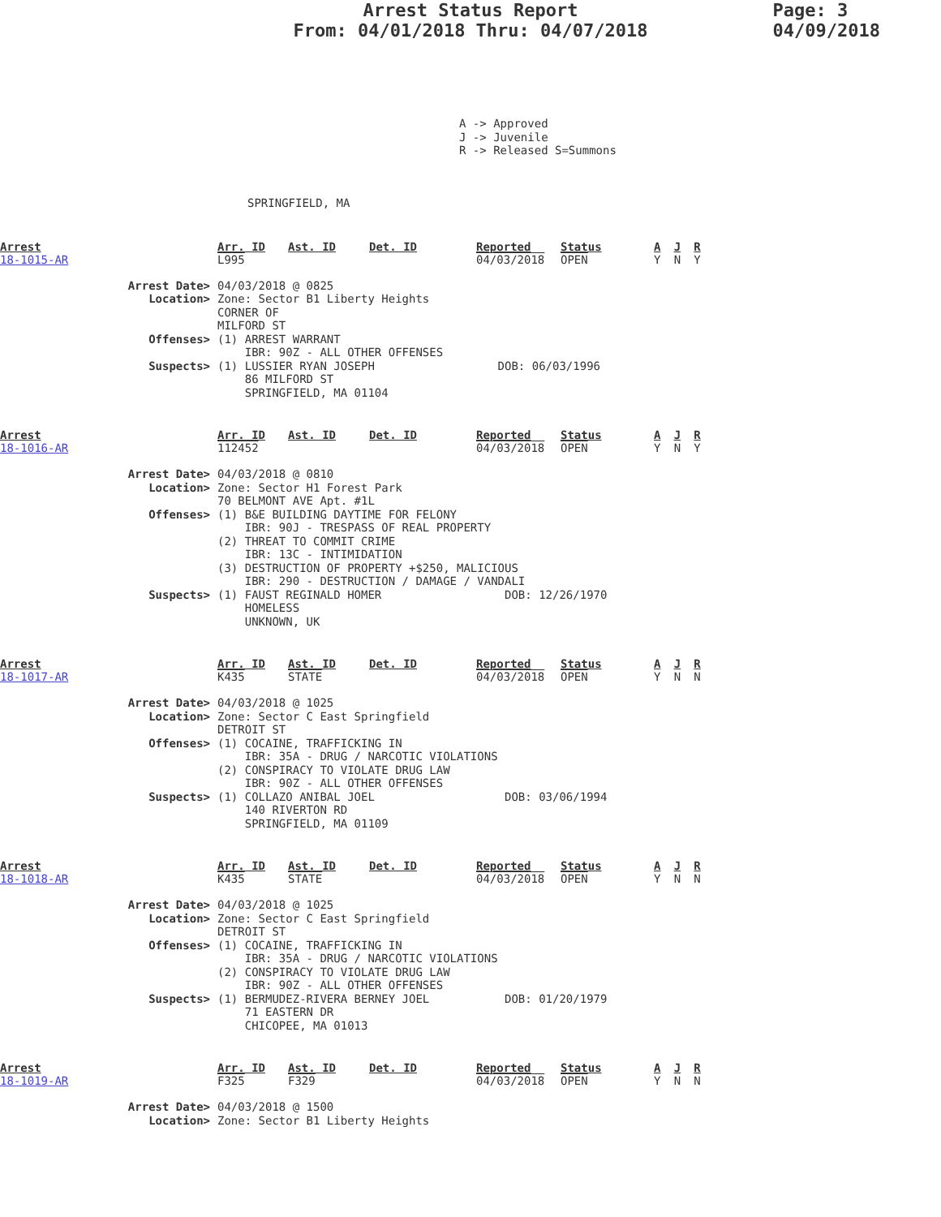Arrest Status Report
From: 04/01/2018 Thru: 04/07/2018
Page: 3
04/09/2018
A -> Approved
J -> Juvenile
R -> Released S=Summons
SPRINGFIELD, MA
| Arrest | Arr. ID | Ast. ID | Det. ID | Reported | Status | A | J | R |
| 18-1015-AR | L995 | | | 04/03/2018 | OPEN | Y | N | Y |
Arrest Date> 04/03/2018 @ 0825
Location> Zone: Sector B1 Liberty Heights CORNER OF MILFORD ST
Offenses> (1) ARREST WARRANT IBR: 90Z - ALL OTHER OFFENSES
Suspects> (1) LUSSIER RYAN JOSEPH DOB: 06/03/1996 86 MILFORD ST SPRINGFIELD, MA 01104
| Arrest | Arr. ID | Ast. ID | Det. ID | Reported | Status | A | J | R |
| 18-1016-AR | 112452 | | | 04/03/2018 | OPEN | Y | N | Y |
Arrest Date> 04/03/2018 @ 0810
Location> Zone: Sector H1 Forest Park 70 BELMONT AVE Apt. #1L
Offenses> (1) B&E BUILDING DAYTIME FOR FELONY IBR: 90J - TRESPASS OF REAL PROPERTY (2) THREAT TO COMMIT CRIME IBR: 13C - INTIMIDATION (3) DESTRUCTION OF PROPERTY +$250, MALICIOUS IBR: 290 - DESTRUCTION / DAMAGE / VANDALI
Suspects> (1) FAUST REGINALD HOMER DOB: 12/26/1970 HOMELESS UNKNOWN, UK
| Arrest | Arr. ID | Ast. ID | Det. ID | Reported | Status | A | J | R |
| 18-1017-AR | K435 | STATE | | 04/03/2018 | OPEN | Y | N | N |
Arrest Date> 04/03/2018 @ 1025
Location> Zone: Sector C East Springfield DETROIT ST
Offenses> (1) COCAINE, TRAFFICKING IN IBR: 35A - DRUG / NARCOTIC VIOLATIONS (2) CONSPIRACY TO VIOLATE DRUG LAW IBR: 90Z - ALL OTHER OFFENSES
Suspects> (1) COLLAZO ANIBAL JOEL DOB: 03/06/1994 140 RIVERTON RD SPRINGFIELD, MA 01109
| Arrest | Arr. ID | Ast. ID | Det. ID | Reported | Status | A | J | R |
| 18-1018-AR | K435 | STATE | | 04/03/2018 | OPEN | Y | N | N |
Arrest Date> 04/03/2018 @ 1025
Location> Zone: Sector C East Springfield DETROIT ST
Offenses> (1) COCAINE, TRAFFICKING IN IBR: 35A - DRUG / NARCOTIC VIOLATIONS (2) CONSPIRACY TO VIOLATE DRUG LAW IBR: 90Z - ALL OTHER OFFENSES
Suspects> (1) BERMUDEZ-RIVERA BERNEY JOEL DOB: 01/20/1979 71 EASTERN DR CHICOPEE, MA 01013
| Arrest | Arr. ID | Ast. ID | Det. ID | Reported | Status | A | J | R |
| 18-1019-AR | F325 | F329 | | 04/03/2018 | OPEN | Y | N | N |
Arrest Date> 04/03/2018 @ 1500
Location> Zone: Sector B1 Liberty Heights